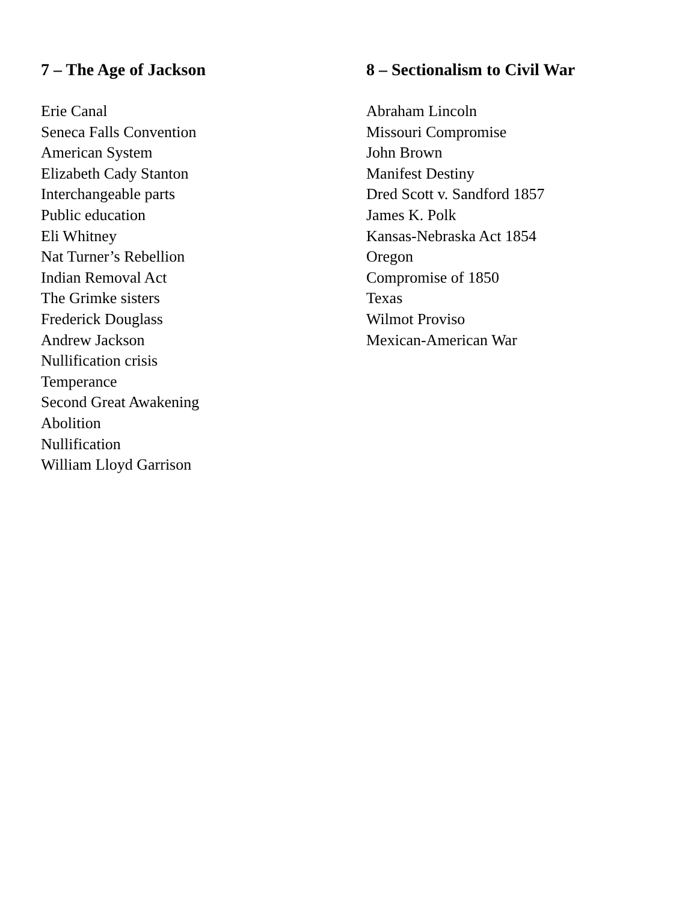7 – The Age of Jackson
Erie Canal
Seneca Falls Convention
American System
Elizabeth Cady Stanton
Interchangeable parts
Public education
Eli Whitney
Nat Turner’s Rebellion
Indian Removal Act
The Grimke sisters
Frederick Douglass
Andrew Jackson
Nullification crisis
Temperance
Second Great Awakening
Abolition
Nullification
William Lloyd Garrison
8 – Sectionalism to Civil War
Abraham Lincoln
Missouri Compromise
John Brown
Manifest Destiny
Dred Scott v. Sandford 1857
James K. Polk
Kansas-Nebraska Act 1854
Oregon
Compromise of 1850
Texas
Wilmot Proviso
Mexican-American War